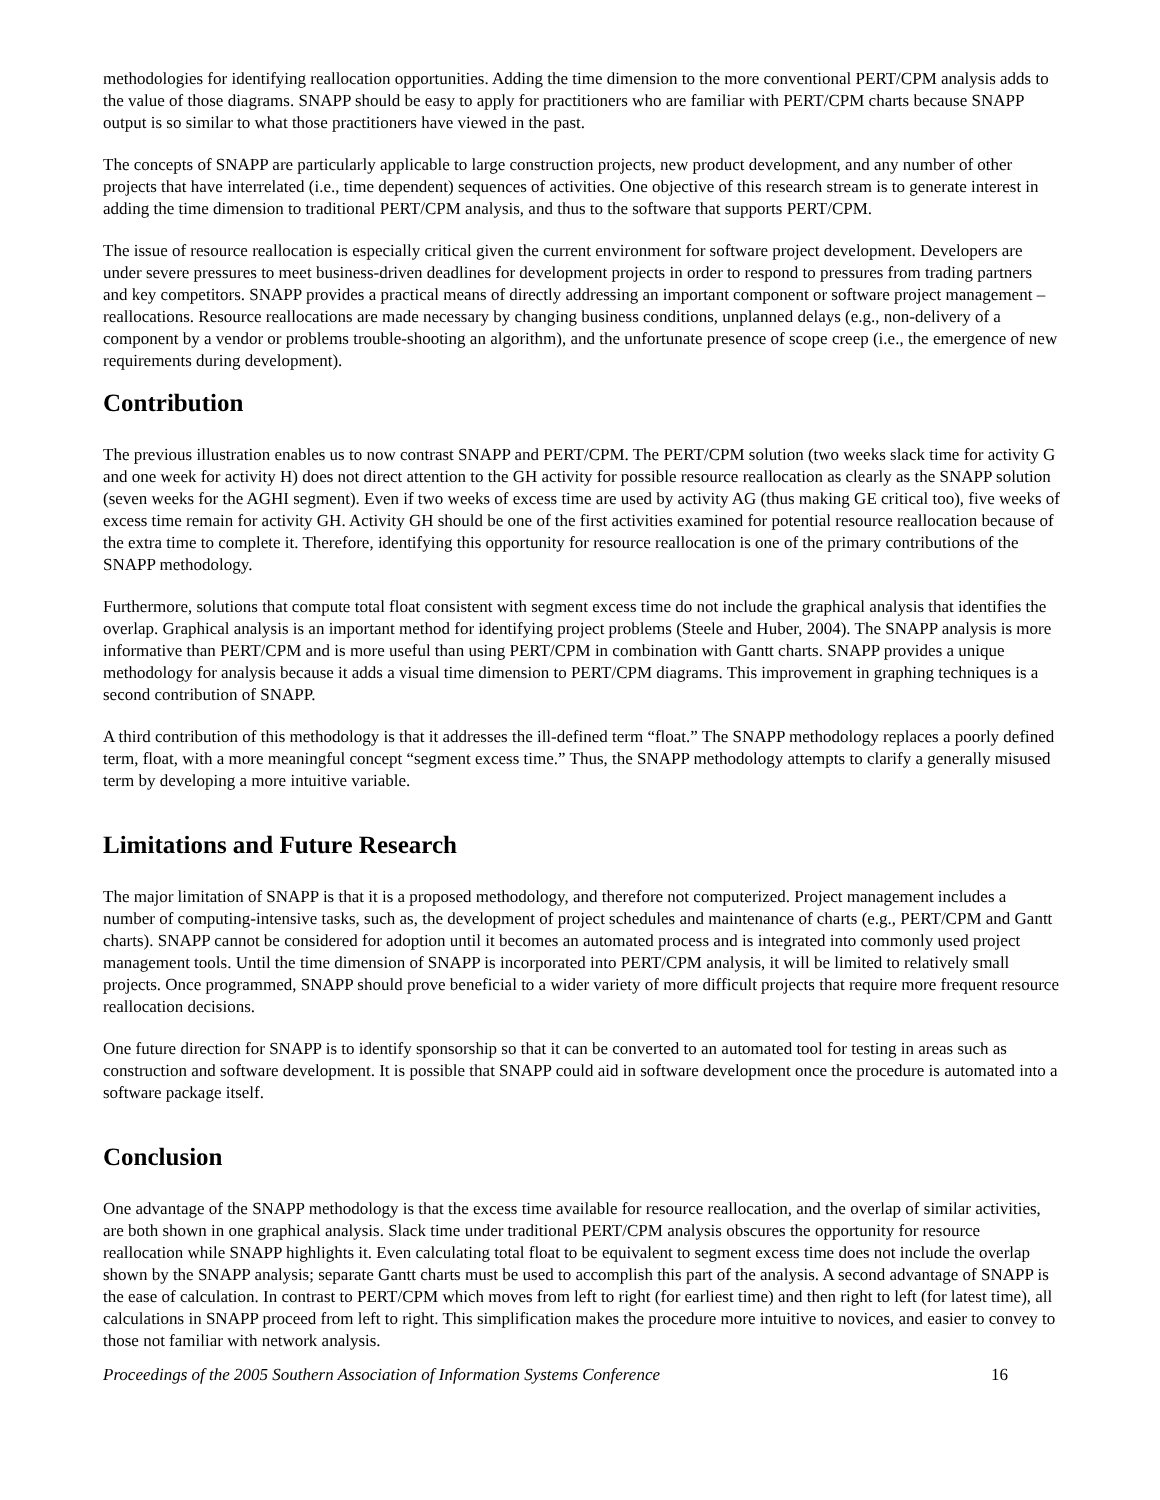methodologies for identifying reallocation opportunities. Adding the time dimension to the more conventional PERT/CPM analysis adds to the value of those diagrams. SNAPP should be easy to apply for practitioners who are familiar with PERT/CPM charts because SNAPP output is so similar to what those practitioners have viewed in the past.
The concepts of SNAPP are particularly applicable to large construction projects, new product development, and any number of other projects that have interrelated (i.e., time dependent) sequences of activities. One objective of this research stream is to generate interest in adding the time dimension to traditional PERT/CPM analysis, and thus to the software that supports PERT/CPM.
The issue of resource reallocation is especially critical given the current environment for software project development. Developers are under severe pressures to meet business-driven deadlines for development projects in order to respond to pressures from trading partners and key competitors. SNAPP provides a practical means of directly addressing an important component or software project management – reallocations. Resource reallocations are made necessary by changing business conditions, unplanned delays (e.g., non-delivery of a component by a vendor or problems trouble-shooting an algorithm), and the unfortunate presence of scope creep (i.e., the emergence of new requirements during development).
Contribution
The previous illustration enables us to now contrast SNAPP and PERT/CPM. The PERT/CPM solution (two weeks slack time for activity G and one week for activity H) does not direct attention to the GH activity for possible resource reallocation as clearly as the SNAPP solution (seven weeks for the AGHI segment). Even if two weeks of excess time are used by activity AG (thus making GE critical too), five weeks of excess time remain for activity GH. Activity GH should be one of the first activities examined for potential resource reallocation because of the extra time to complete it. Therefore, identifying this opportunity for resource reallocation is one of the primary contributions of the SNAPP methodology.
Furthermore, solutions that compute total float consistent with segment excess time do not include the graphical analysis that identifies the overlap. Graphical analysis is an important method for identifying project problems (Steele and Huber, 2004). The SNAPP analysis is more informative than PERT/CPM and is more useful than using PERT/CPM in combination with Gantt charts. SNAPP provides a unique methodology for analysis because it adds a visual time dimension to PERT/CPM diagrams. This improvement in graphing techniques is a second contribution of SNAPP.
A third contribution of this methodology is that it addresses the ill-defined term “float.” The SNAPP methodology replaces a poorly defined term, float, with a more meaningful concept “segment excess time.” Thus, the SNAPP methodology attempts to clarify a generally misused term by developing a more intuitive variable.
Limitations and Future Research
The major limitation of SNAPP is that it is a proposed methodology, and therefore not computerized. Project management includes a number of computing-intensive tasks, such as, the development of project schedules and maintenance of charts (e.g., PERT/CPM and Gantt charts). SNAPP cannot be considered for adoption until it becomes an automated process and is integrated into commonly used project management tools. Until the time dimension of SNAPP is incorporated into PERT/CPM analysis, it will be limited to relatively small projects. Once programmed, SNAPP should prove beneficial to a wider variety of more difficult projects that require more frequent resource reallocation decisions.
One future direction for SNAPP is to identify sponsorship so that it can be converted to an automated tool for testing in areas such as construction and software development. It is possible that SNAPP could aid in software development once the procedure is automated into a software package itself.
Conclusion
One advantage of the SNAPP methodology is that the excess time available for resource reallocation, and the overlap of similar activities, are both shown in one graphical analysis. Slack time under traditional PERT/CPM analysis obscures the opportunity for resource reallocation while SNAPP highlights it. Even calculating total float to be equivalent to segment excess time does not include the overlap shown by the SNAPP analysis; separate Gantt charts must be used to accomplish this part of the analysis. A second advantage of SNAPP is the ease of calculation. In contrast to PERT/CPM which moves from left to right (for earliest time) and then right to left (for latest time), all calculations in SNAPP proceed from left to right. This simplification makes the procedure more intuitive to novices, and easier to convey to those not familiar with network analysis.
Proceedings of the 2005 Southern Association of Information Systems Conference 16